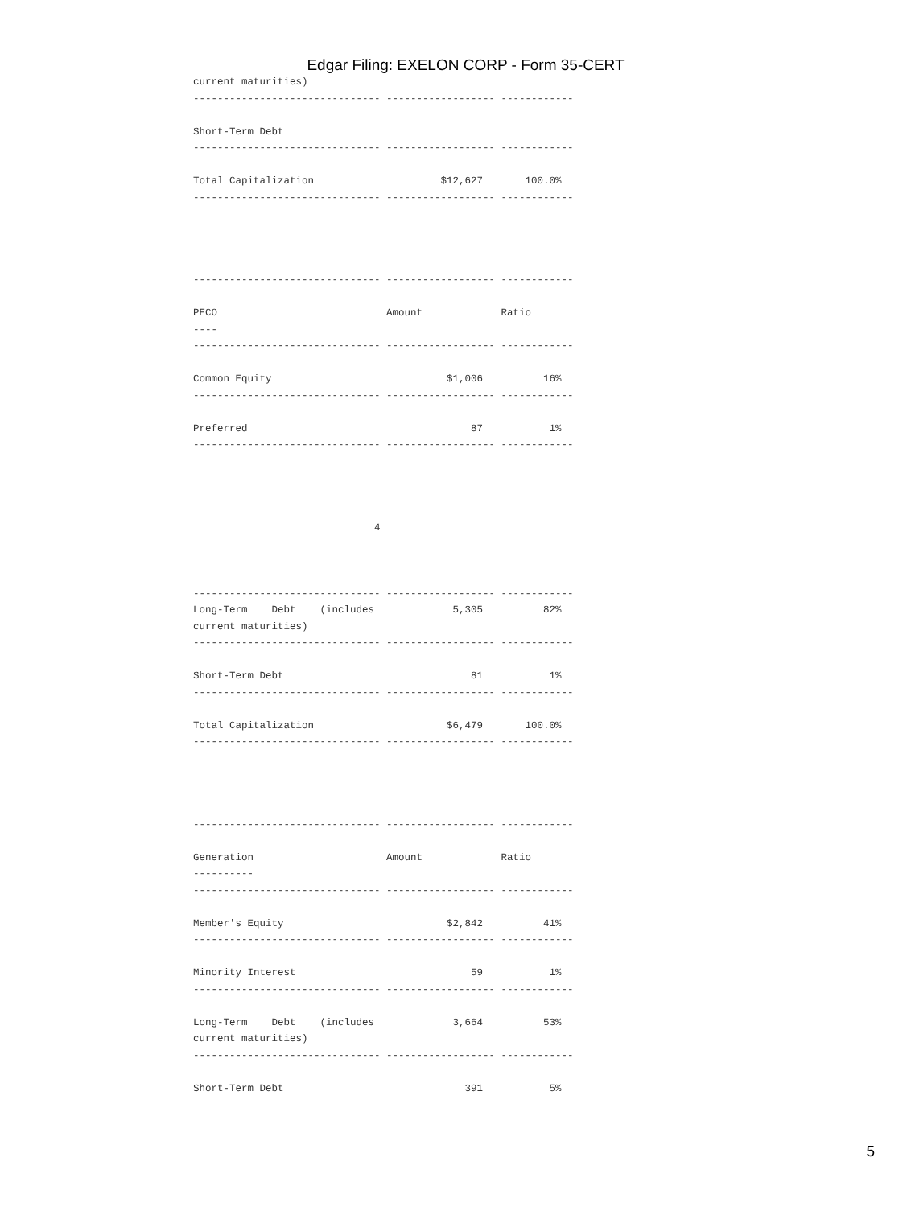Edgar Filing: EXELON CORP - Form 35-CERT
current maturities)
------------------------------- ------------------ ------------

Short-Term Debt
------------------------------- ------------------ ------------

Total Capitalization                     $12,627       100.0%
------------------------------- ------------------ ------------




------------------------------- ------------------ ------------

PECO                            Amount             Ratio
----
------------------------------- ------------------ ------------

Common Equity                             $1,006          16%
------------------------------- ------------------ ------------

Preferred                                     87           1%
------------------------------- ------------------ ------------




                              4



------------------------------- ------------------ ------------
Long-Term    Debt    (includes             5,305          82%
current maturities)
------------------------------- ------------------ ------------

Short-Term Debt                               81           1%
------------------------------- ------------------ ------------

Total Capitalization                      $6,479       100.0%
------------------------------- ------------------ ------------




------------------------------- ------------------ ------------

Generation                      Amount             Ratio
----------
------------------------------- ------------------ ------------

Member's Equity                           $2,842          41%
------------------------------- ------------------ ------------

Minority Interest                             59           1%
------------------------------- ------------------ ------------

Long-Term    Debt    (includes             3,664          53%
current maturities)
------------------------------- ------------------ ------------

Short-Term Debt                              391           5%
5